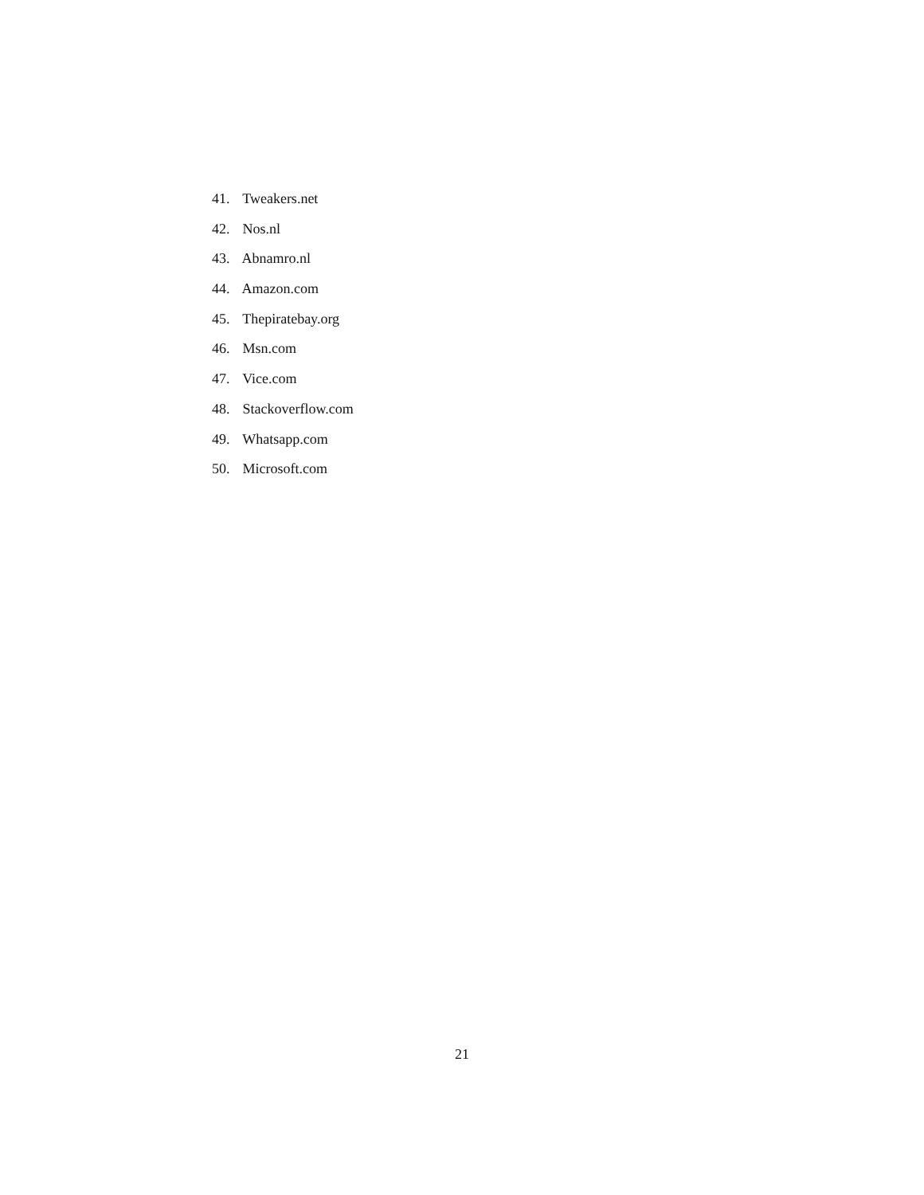41. Tweakers.net
42. Nos.nl
43. Abnamro.nl
44. Amazon.com
45. Thepiratebay.org
46. Msn.com
47. Vice.com
48. Stackoverflow.com
49. Whatsapp.com
50. Microsoft.com
21